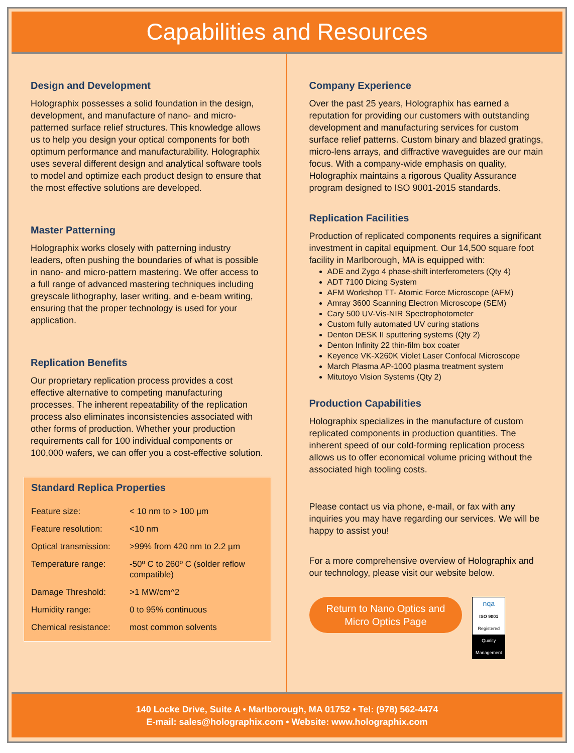Capabilities and Resources
Design and Development
Holographix possesses a solid foundation in the design, development, and manufacture of nano- and micro-patterned surface relief structures. This knowledge allows us to help you design your optical components for both optimum performance and manufacturability. Holographix uses several different design and analytical software tools to model and optimize each product design to ensure that the most effective solutions are developed.
Master Patterning
Holographix works closely with patterning industry leaders, often pushing the boundaries of what is possible in nano- and micro-pattern mastering. We offer access to a full range of advanced mastering techniques including greyscale lithography, laser writing, and e-beam writing, ensuring that the proper technology is used for your application.
Replication Benefits
Our proprietary replication process provides a cost effective alternative to competing manufacturing processes. The inherent repeatability of the replication process also eliminates inconsistencies associated with other forms of production. Whether your production requirements call for 100 individual components or 100,000 wafers, we can offer you a cost-effective solution.
Standard Replica Properties
| Feature size: | < 10 nm to > 100 µm |
| Feature resolution: | <10 nm |
| Optical transmission: | >99% from 420 nm to 2.2 µm |
| Temperature range: | -50º C to 260º C (solder reflow compatible) |
| Damage Threshold: | >1 MW/cm^2 |
| Humidity range: | 0 to 95% continuous |
| Chemical resistance: | most common solvents |
Company Experience
Over the past 25 years, Holographix has earned a reputation for providing our customers with outstanding development and manufacturing services for custom surface relief patterns. Custom binary and blazed gratings, micro-lens arrays, and diffractive waveguides are our main focus. With a company-wide emphasis on quality, Holographix maintains a rigorous Quality Assurance program designed to ISO 9001-2015 standards.
Replication Facilities
Production of replicated components requires a significant investment in capital equipment. Our 14,500 square foot facility in Marlborough, MA is equipped with:
ADE and Zygo 4 phase-shift interferometers (Qty 4)
ADT 7100 Dicing System
AFM Workshop TT- Atomic Force Microscope (AFM)
Amray 3600 Scanning Electron Microscope (SEM)
Cary 500 UV-Vis-NIR Spectrophotometer
Custom fully automated UV curing stations
Denton DESK II sputtering systems (Qty 2)
Denton Infinity 22 thin-film box coater
Keyence VK-X260K Violet Laser Confocal Microscope
March Plasma AP-1000 plasma treatment system
Mitutoyo Vision Systems (Qty 2)
Production Capabilities
Holographix specializes in the manufacture of custom replicated components in production quantities. The inherent speed of our cold-forming replication process allows us to offer economical volume pricing without the associated high tooling costs.
Please contact us via phone, e-mail, or fax with any inquiries you may have regarding our services. We will be happy to assist you!
For a more comprehensive overview of Holographix and our technology, please visit our website below.
Return to Nano Optics and
Micro Optics Page nqa
ISO 9001
Registered
Quality Management
140 Locke Drive, Suite A • Marlborough, MA 01752 • Tel: (978) 562-4474
E-mail: sales@holographix.com • Website: www.holographix.com